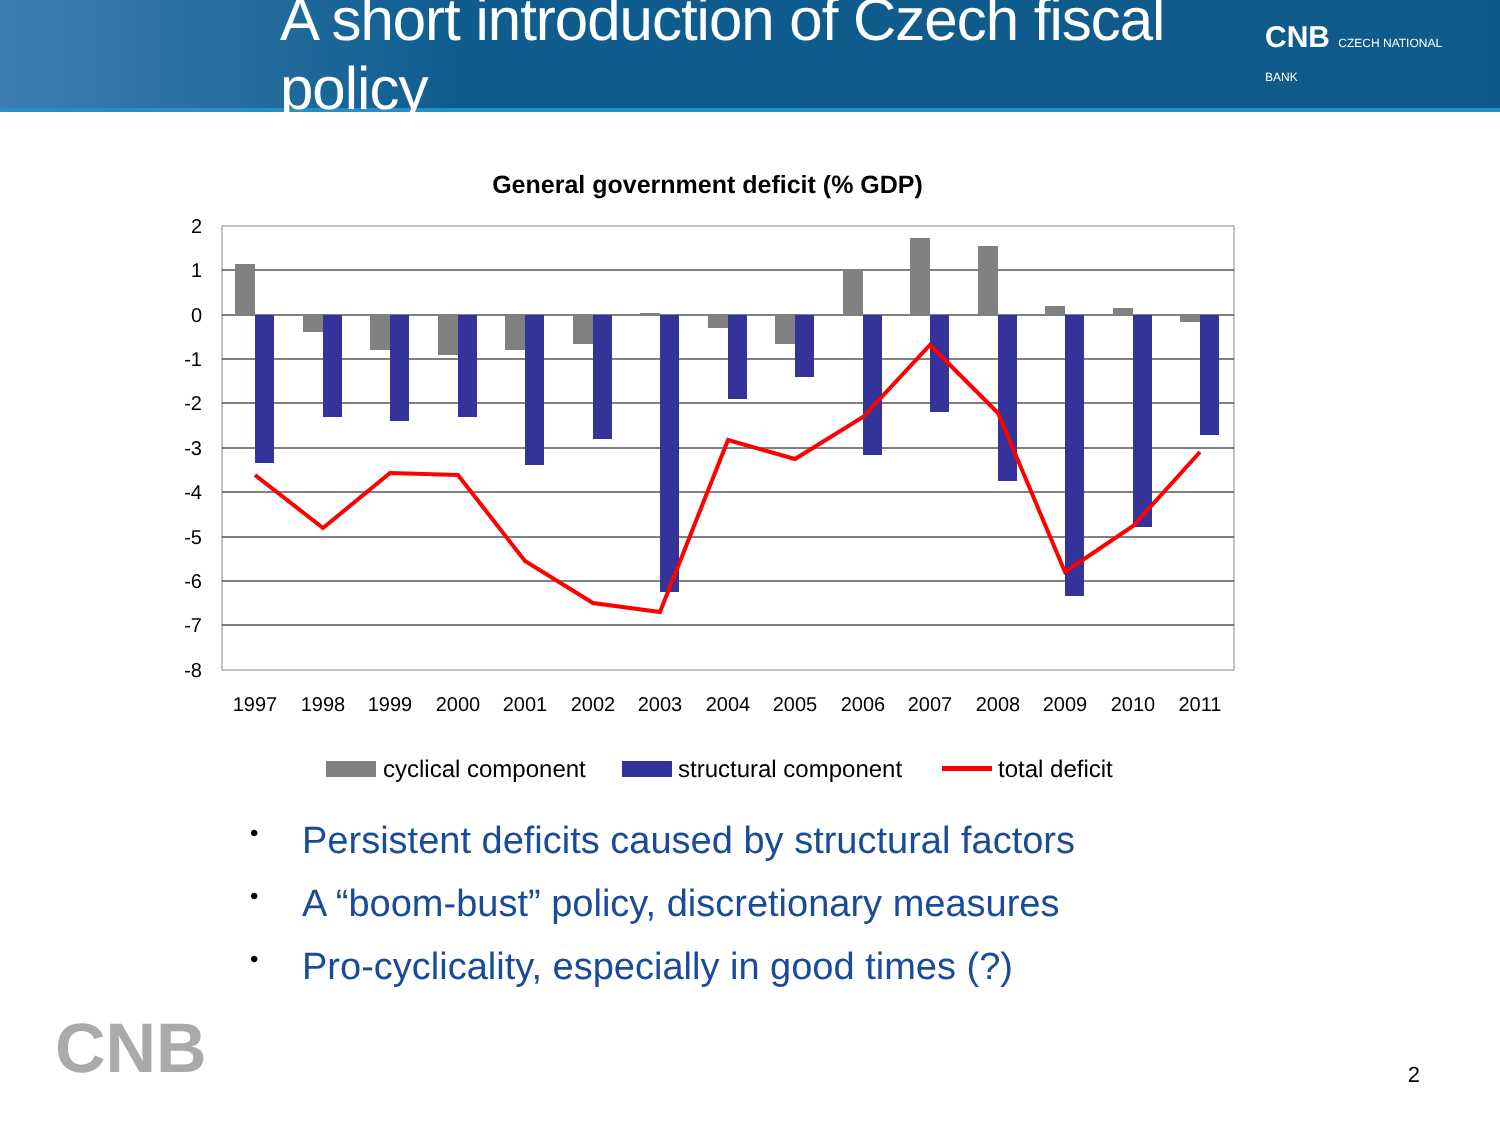A short introduction of Czech fiscal policy
CNB CZECH NATIONAL BANK
General government deficit (% GDP)
2
1
0
-1
-2
-3
-4
-5
-6
-7
-8
1997
1998
1999
2000
2001
2002
2003
2004
2005
2006
2007
2008
2009
2010
2011
cyclical component
structural component
total deficit
• Persistent deficits caused by structural factors
• A “boom-bust” policy, discretionary measures
• Pro-cyclicality, especially in good times (?)
CNB
2